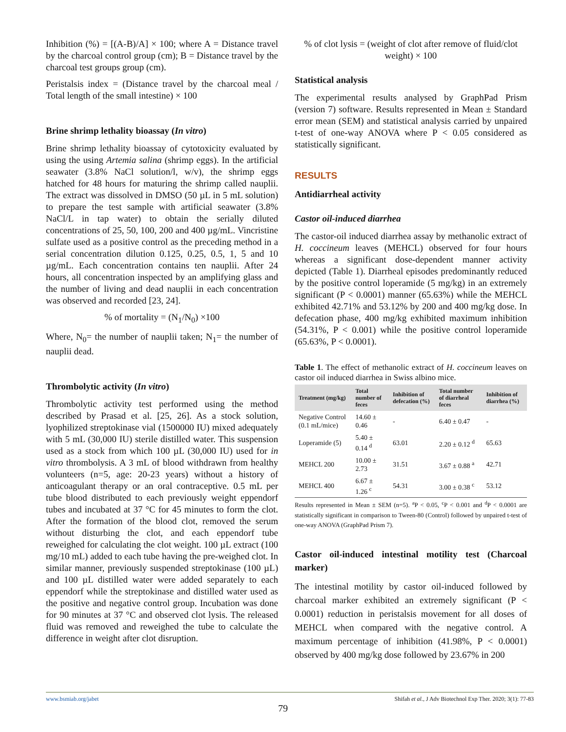Inhibition (%) = [(A-B)/A] × 100; where A = Distance travel by the charcoal control group (cm); B = Distance travel by the charcoal test groups group (cm).
Peristalsis index = (Distance travel by the charcoal meal / Total length of the small intestine) × 100
Brine shrimp lethality bioassay (In vitro)
Brine shrimp lethality bioassay of cytotoxicity evaluated by using the using Artemia salina (shrimp eggs). In the artificial seawater (3.8% NaCl solution/l, w/v), the shrimp eggs hatched for 48 hours for maturing the shrimp called nauplii. The extract was dissolved in DMSO (50 µL in 5 mL solution) to prepare the test sample with artificial seawater (3.8% NaCl/L in tap water) to obtain the serially diluted concentrations of 25, 50, 100, 200 and 400 µg/mL. Vincristine sulfate used as a positive control as the preceding method in a serial concentration dilution 0.125, 0.25, 0.5, 1, 5 and 10 µg/mL. Each concentration contains ten nauplii. After 24 hours, all concentration inspected by an amplifying glass and the number of living and dead nauplii in each concentration was observed and recorded [23, 24].
% of mortality = (N<sub>1</sub>/N<sub>0</sub>) ×100
Where, N<sub>0</sub>= the number of nauplii taken; N<sub>1</sub>= the number of nauplii dead.
Thrombolytic activity (In vitro)
Thrombolytic activity test performed using the method described by Prasad et al. [25, 26]. As a stock solution, lyophilized streptokinase vial (1500000 IU) mixed adequately with 5 mL (30,000 IU) sterile distilled water. This suspension used as a stock from which 100 µL (30,000 IU) used for in vitro thrombolysis. A 3 mL of blood withdrawn from healthy volunteers (n=5, age: 20-23 years) without a history of anticoagulant therapy or an oral contraceptive. 0.5 mL per tube blood distributed to each previously weight eppendorf tubes and incubated at 37 °C for 45 minutes to form the clot. After the formation of the blood clot, removed the serum without disturbing the clot, and each eppendorf tube reweighed for calculating the clot weight. 100 µL extract (100 mg/10 mL) added to each tube having the pre-weighed clot. In similar manner, previously suspended streptokinase (100 µL) and 100 µL distilled water were added separately to each eppendorf while the streptokinase and distilled water used as the positive and negative control group. Incubation was done for 90 minutes at 37 °C and observed clot lysis. The released fluid was removed and reweighed the tube to calculate the difference in weight after clot disruption.
% of clot lysis = (weight of clot after remove of fluid/clot weight) × 100
Statistical analysis
The experimental results analysed by GraphPad Prism (version 7) software. Results represented in Mean ± Standard error mean (SEM) and statistical analysis carried by unpaired t-test of one-way ANOVA where P < 0.05 considered as statistically significant.
RESULTS
Antidiarrheal activity
Castor oil-induced diarrhea
The castor-oil induced diarrhea assay by methanolic extract of H. coccineum leaves (MEHCL) observed for four hours whereas a significant dose-dependent manner activity depicted (Table 1). Diarrheal episodes predominantly reduced by the positive control loperamide (5 mg/kg) in an extremely significant (P < 0.0001) manner (65.63%) while the MEHCL exhibited 42.71% and 53.12% by 200 and 400 mg/kg dose. In defecation phase, 400 mg/kg exhibited maximum inhibition (54.31%, P < 0.001) while the positive control loperamide (65.63%, P < 0.0001).
Table 1. The effect of methanolic extract of H. coccineum leaves on castor oil induced diarrhea in Swiss albino mice.
| Treatment (mg/kg) | Total number of feces | Inhibition of defecation (%) | Total number of diarrheal feces | Inhibition of diarrhea (%) |
| --- | --- | --- | --- | --- |
| Negative Control (0.1 mL/mice) | 14.60 ± 0.46 | - | 6.40 ± 0.47 | - |
| Loperamide (5) | 5.40 ± 0.14 <sup>d</sup> | 63.01 | 2.20 ± 0.12 <sup>d</sup> | 65.63 |
| MEHCL 200 | 10.00 ± 2.73 | 31.51 | 3.67 ± 0.88 <sup>a</sup> | 42.71 |
| MEHCL 400 | 6.67 ± 1.26 <sup>c</sup> | 54.31 | 3.00 ± 0.38 <sup>c</sup> | 53.12 |
Results represented in Mean ± SEM (n=5). <sup>a</sup>P < 0.05, <sup>c</sup>P < 0.001 and <sup>d</sup>P < 0.0001 are statistically significant in comparison to Tween-80 (Control) followed by unpaired t-test of one-way ANOVA (GraphPad Prism 7).
Castor oil-induced intestinal motility test (Charcoal marker)
The intestinal motility by castor oil-induced followed by charcoal marker exhibited an extremely significant (P < 0.0001) reduction in peristalsis movement for all doses of MEHCL when compared with the negative control. A maximum percentage of inhibition (41.98%, P < 0.0001) observed by 400 mg/kg dose followed by 23.67% in 200
www.bsmiab.org/jabet Shifah et al., J Adv Biotechnol Exp Ther. 2020; 3(1): 77-83
79